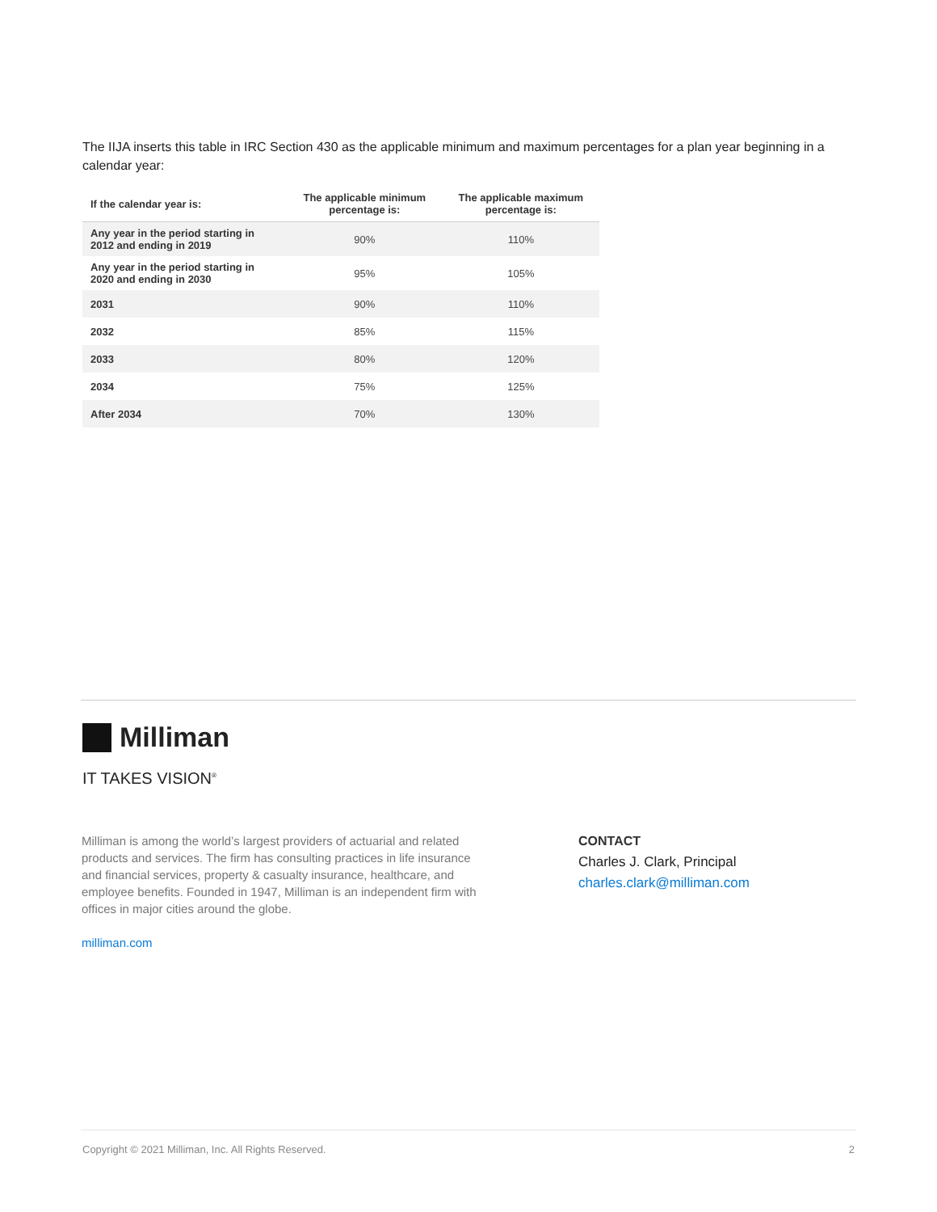The IIJA inserts this table in IRC Section 430 as the applicable minimum and maximum percentages for a plan year beginning in a calendar year:
| If the calendar year is: | The applicable minimum percentage is: | The applicable maximum percentage is: |
| --- | --- | --- |
| Any year in the period starting in 2012 and ending in 2019 | 90% | 110% |
| Any year in the period starting in 2020 and ending in 2030 | 95% | 105% |
| 2031 | 90% | 110% |
| 2032 | 85% | 115% |
| 2033 | 80% | 120% |
| 2034 | 75% | 125% |
| After 2034 | 70% | 130% |
Milliman
IT TAKES VISION<sup>®</sup>
Milliman is among the world’s largest providers of actuarial and related products and services. The firm has consulting practices in life insurance and financial services, property & casualty insurance, healthcare, and employee benefits. Founded in 1947, Milliman is an independent firm with offices in major cities around the globe.
milliman.com
CONTACT
Charles J. Clark, Principal
charles.clark@milliman.com
Copyright © 2021 Milliman, Inc. All Rights Reserved. 2